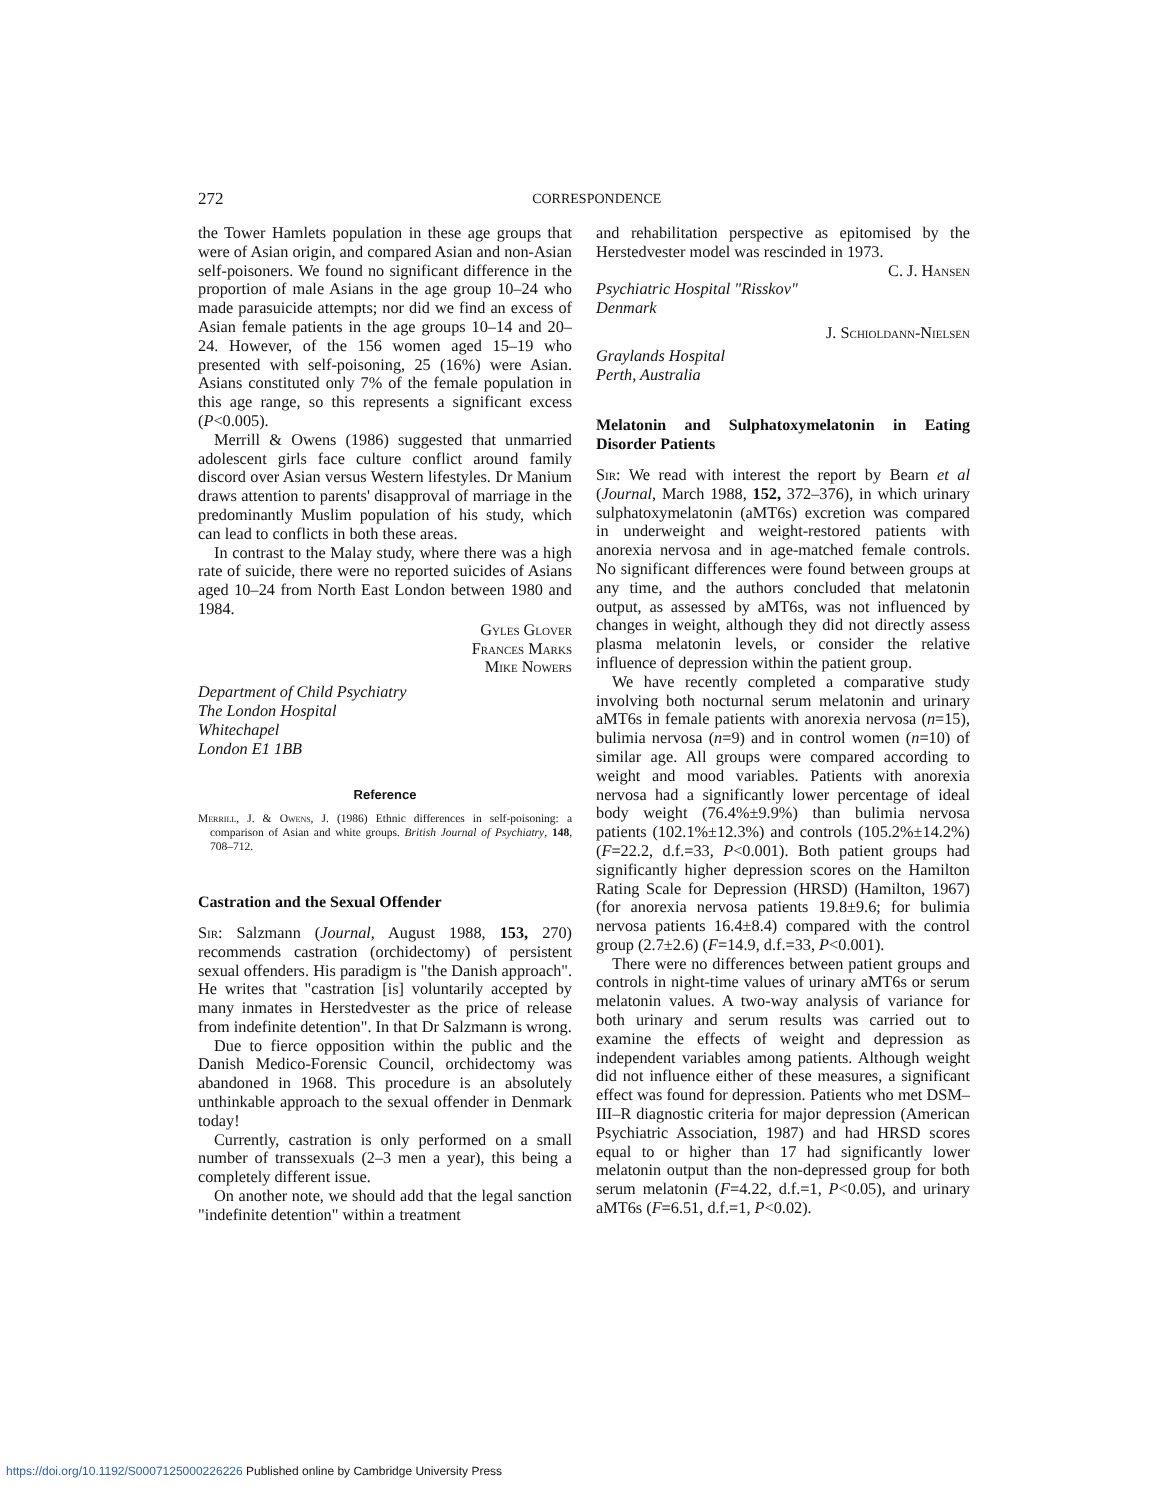272
CORRESPONDENCE
the Tower Hamlets population in these age groups that were of Asian origin, and compared Asian and non-Asian self-poisoners. We found no significant difference in the proportion of male Asians in the age group 10–24 who made parasuicide attempts; nor did we find an excess of Asian female patients in the age groups 10–14 and 20–24. However, of the 156 women aged 15–19 who presented with self-poisoning, 25 (16%) were Asian. Asians constituted only 7% of the female population in this age range, so this represents a significant excess (P<0.005).
Merrill & Owens (1986) suggested that unmarried adolescent girls face culture conflict around family discord over Asian versus Western lifestyles. Dr Manium draws attention to parents' disapproval of marriage in the predominantly Muslim population of his study, which can lead to conflicts in both these areas.
In contrast to the Malay study, where there was a high rate of suicide, there were no reported suicides of Asians aged 10–24 from North East London between 1980 and 1984.
Gyles Glover
Frances Marks
Mike Nowers
Department of Child Psychiatry
The London Hospital
Whitechapel
London E1 1BB
Reference
Merrill, J. & Owens, J. (1986) Ethnic differences in self-poisoning: a comparison of Asian and white groups. British Journal of Psychiatry, 148, 708–712.
Castration and the Sexual Offender
Sir: Salzmann (Journal, August 1988, 153, 270) recommends castration (orchidectomy) of persistent sexual offenders. His paradigm is "the Danish approach". He writes that "castration [is] voluntarily accepted by many inmates in Herstedvester as the price of release from indefinite detention". In that Dr Salzmann is wrong.
Due to fierce opposition within the public and the Danish Medico-Forensic Council, orchidectomy was abandoned in 1968. This procedure is an absolutely unthinkable approach to the sexual offender in Denmark today!
Currently, castration is only performed on a small number of transsexuals (2–3 men a year), this being a completely different issue.
On another note, we should add that the legal sanction "indefinite detention" within a treatment
and rehabilitation perspective as epitomised by the Herstedvester model was rescinded in 1973.
C. J. Hansen
Psychiatric Hospital "Risskov"
Denmark
J. Schioldann-Nielsen
Graylands Hospital
Perth, Australia
Melatonin and Sulphatoxymelatonin in Eating Disorder Patients
Sir: We read with interest the report by Bearn et al (Journal, March 1988, 152, 372–376), in which urinary sulphatoxymelatonin (aMT6s) excretion was compared in underweight and weight-restored patients with anorexia nervosa and in age-matched female controls. No significant differences were found between groups at any time, and the authors concluded that melatonin output, as assessed by aMT6s, was not influenced by changes in weight, although they did not directly assess plasma melatonin levels, or consider the relative influence of depression within the patient group.
We have recently completed a comparative study involving both nocturnal serum melatonin and urinary aMT6s in female patients with anorexia nervosa (n=15), bulimia nervosa (n=9) and in control women (n=10) of similar age. All groups were compared according to weight and mood variables. Patients with anorexia nervosa had a significantly lower percentage of ideal body weight (76.4%±9.9%) than bulimia nervosa patients (102.1%±12.3%) and controls (105.2%±14.2%) (F=22.2, d.f.=33, P<0.001). Both patient groups had significantly higher depression scores on the Hamilton Rating Scale for Depression (HRSD) (Hamilton, 1967) (for anorexia nervosa patients 19.8±9.6; for bulimia nervosa patients 16.4±8.4) compared with the control group (2.7±2.6) (F=14.9, d.f.=33, P<0.001).
There were no differences between patient groups and controls in night-time values of urinary aMT6s or serum melatonin values. A two-way analysis of variance for both urinary and serum results was carried out to examine the effects of weight and depression as independent variables among patients. Although weight did not influence either of these measures, a significant effect was found for depression. Patients who met DSM–III–R diagnostic criteria for major depression (American Psychiatric Association, 1987) and had HRSD scores equal to or higher than 17 had significantly lower melatonin output than the non-depressed group for both serum melatonin (F=4.22, d.f.=1, P<0.05), and urinary aMT6s (F=6.51, d.f.=1, P<0.02).
https://doi.org/10.1192/S0007125000226226 Published online by Cambridge University Press